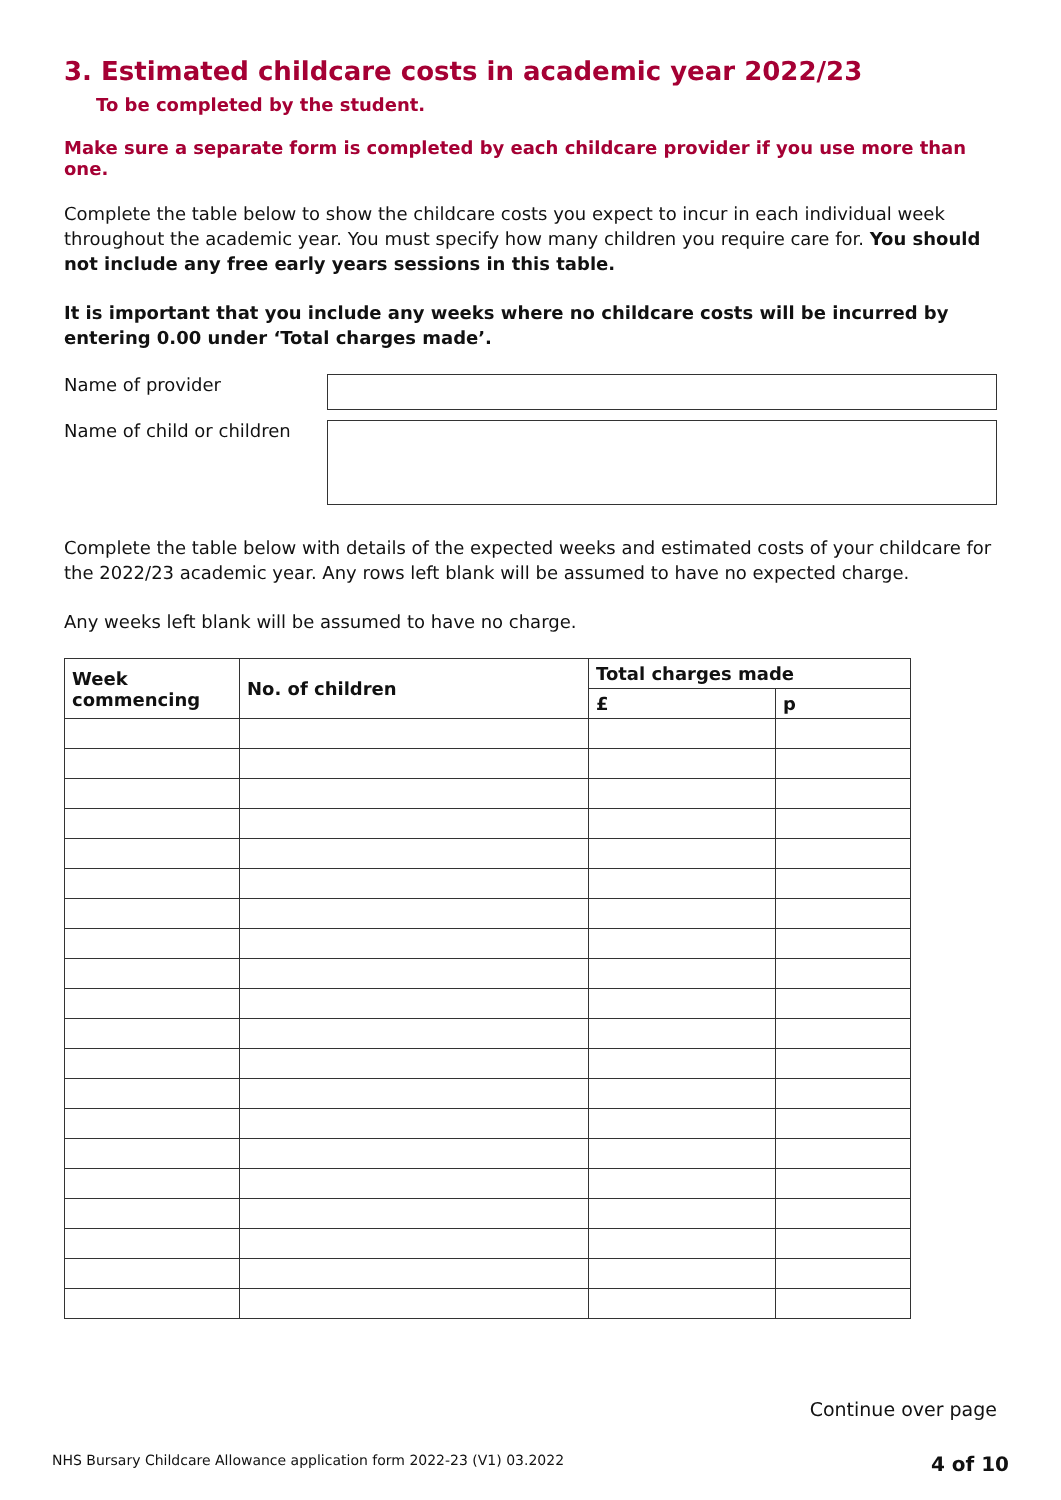3. Estimated childcare costs in academic year 2022/23
To be completed by the student.
Make sure a separate form is completed by each childcare provider if you use more than one.
Complete the table below to show the childcare costs you expect to incur in each individual week throughout the academic year. You must specify how many children you require care for. You should not include any free early years sessions in this table.
It is important that you include any weeks where no childcare costs will be incurred by entering 0.00 under ‘Total charges made’.
Name of provider
Name of child or children
Complete the table below with details of the expected weeks and estimated costs of your childcare for the 2022/23 academic year. Any rows left blank will be assumed to have no expected charge.
Any weeks left blank will be assumed to have no charge.
| Week commencing | No. of children | Total charges made | |
| --- | --- | --- | --- |
| | | £ | p |
Continue over page
NHS Bursary Childcare Allowance application form 2022-23 (V1) 03.2022 4 of 10